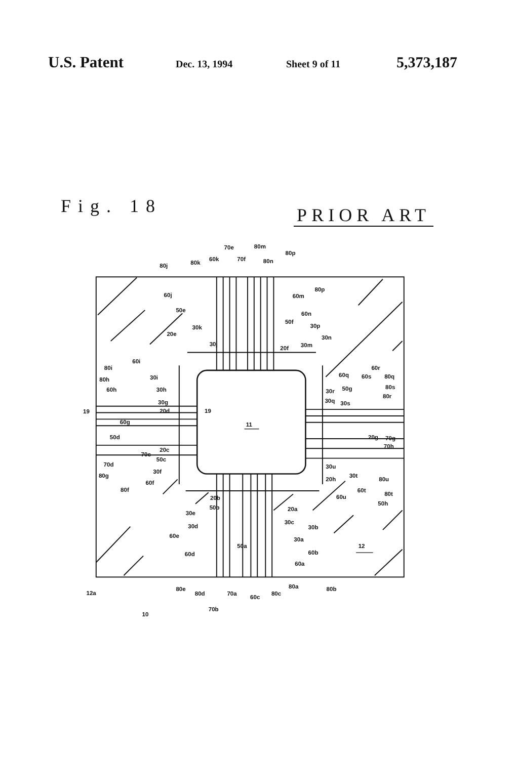U.S. Patent Dec. 13, 1994 Sheet 9 of 11 5,373,187
Fig. 18
PRIOR ART
70e
80m
80p
80j
80k
60k
70f
80n
80p
60j
60m
50e
60n
50f
30k
30p
20e
30n
30j
30m
20f
80i
60i
60r
80h
30i
60q
60s
80q
60h
30h
80s
50g
30r
30g
80r
30q
30s
19
20d
19
60g
11
50d
20g
70g
20c
70h
70c
50c
70d
30u
30f
80g
20h
30t
80u
60f
80f
60t
80t
20b
60u
50h
50b
20a
30e
30c
30b
30d
60e
30a
50a
12
60d
60b
60a
80e
80d
70a
60c
80c
80a
80b
12a
10
70b